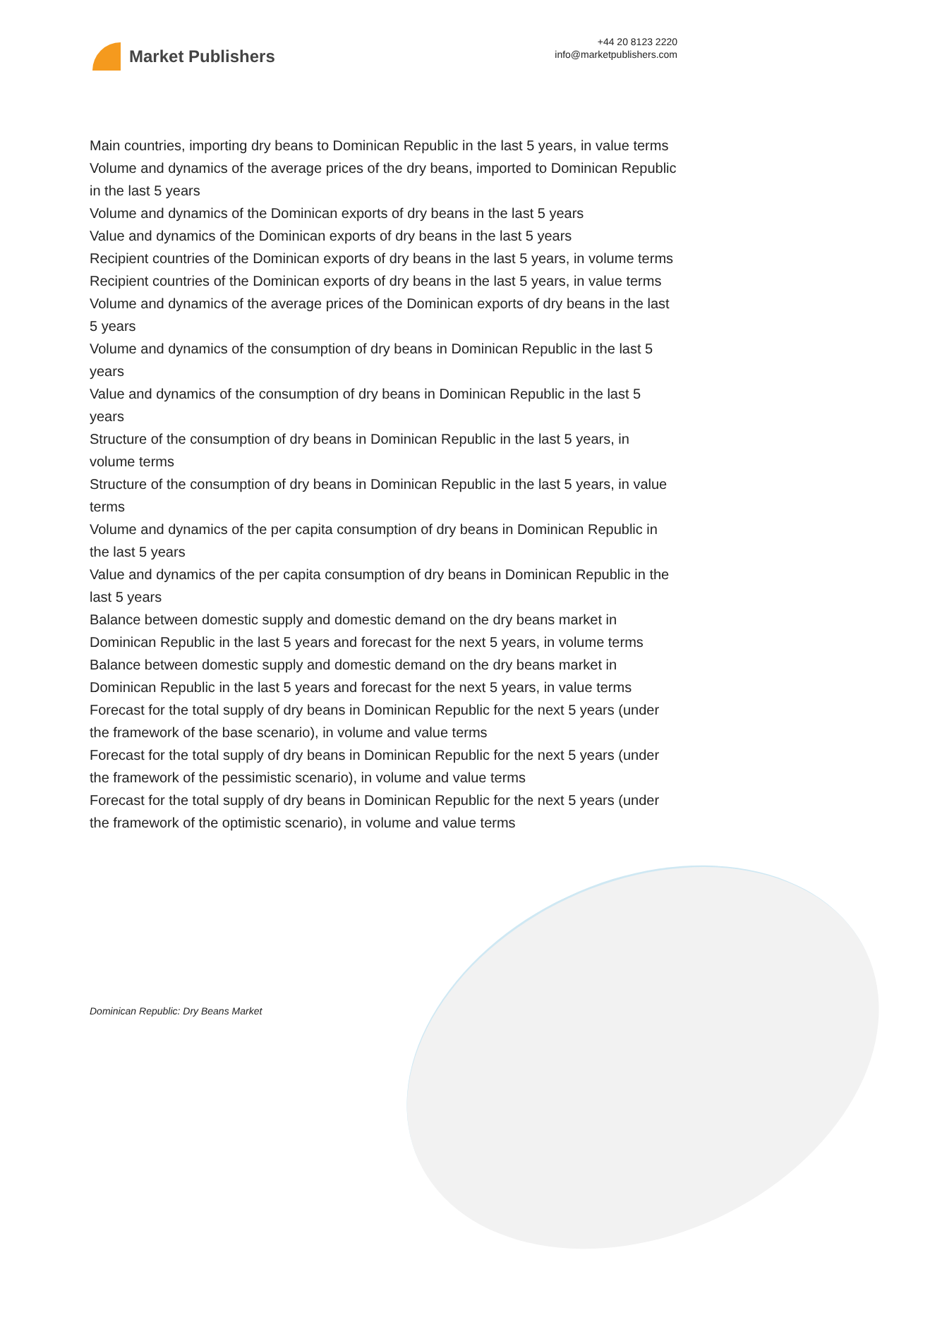Market Publishers
+44 20 8123 2220
info@marketpublishers.com
Main countries, importing dry beans to Dominican Republic in the last 5 years, in value terms
Volume and dynamics of the average prices of the dry beans, imported to Dominican Republic in the last 5 years
Volume and dynamics of the Dominican exports of dry beans in the last 5 years
Value and dynamics of the Dominican exports of dry beans in the last 5 years
Recipient countries of the Dominican exports of dry beans in the last 5 years, in volume terms
Recipient countries of the Dominican exports of dry beans in the last 5 years, in value terms
Volume and dynamics of the average prices of the Dominican exports of dry beans in the last 5 years
Volume and dynamics of the consumption of dry beans in Dominican Republic in the last 5 years
Value and dynamics of the consumption of dry beans in Dominican Republic in the last 5 years
Structure of the consumption of dry beans in Dominican Republic in the last 5 years, in volume terms
Structure of the consumption of dry beans in Dominican Republic in the last 5 years, in value terms
Volume and dynamics of the per capita consumption of dry beans in Dominican Republic in the last 5 years
Value and dynamics of the per capita consumption of dry beans in Dominican Republic in the last 5 years
Balance between domestic supply and domestic demand on the dry beans market in Dominican Republic in the last 5 years and forecast for the next 5 years, in volume terms
Balance between domestic supply and domestic demand on the dry beans market in Dominican Republic in the last 5 years and forecast for the next 5 years, in value terms
Forecast for the total supply of dry beans in Dominican Republic for the next 5 years (under the framework of the base scenario), in volume and value terms
Forecast for the total supply of dry beans in Dominican Republic for the next 5 years (under the framework of the pessimistic scenario), in volume and value terms
Forecast for the total supply of dry beans in Dominican Republic for the next 5 years (under the framework of the optimistic scenario), in volume and value terms
Dominican Republic: Dry Beans Market